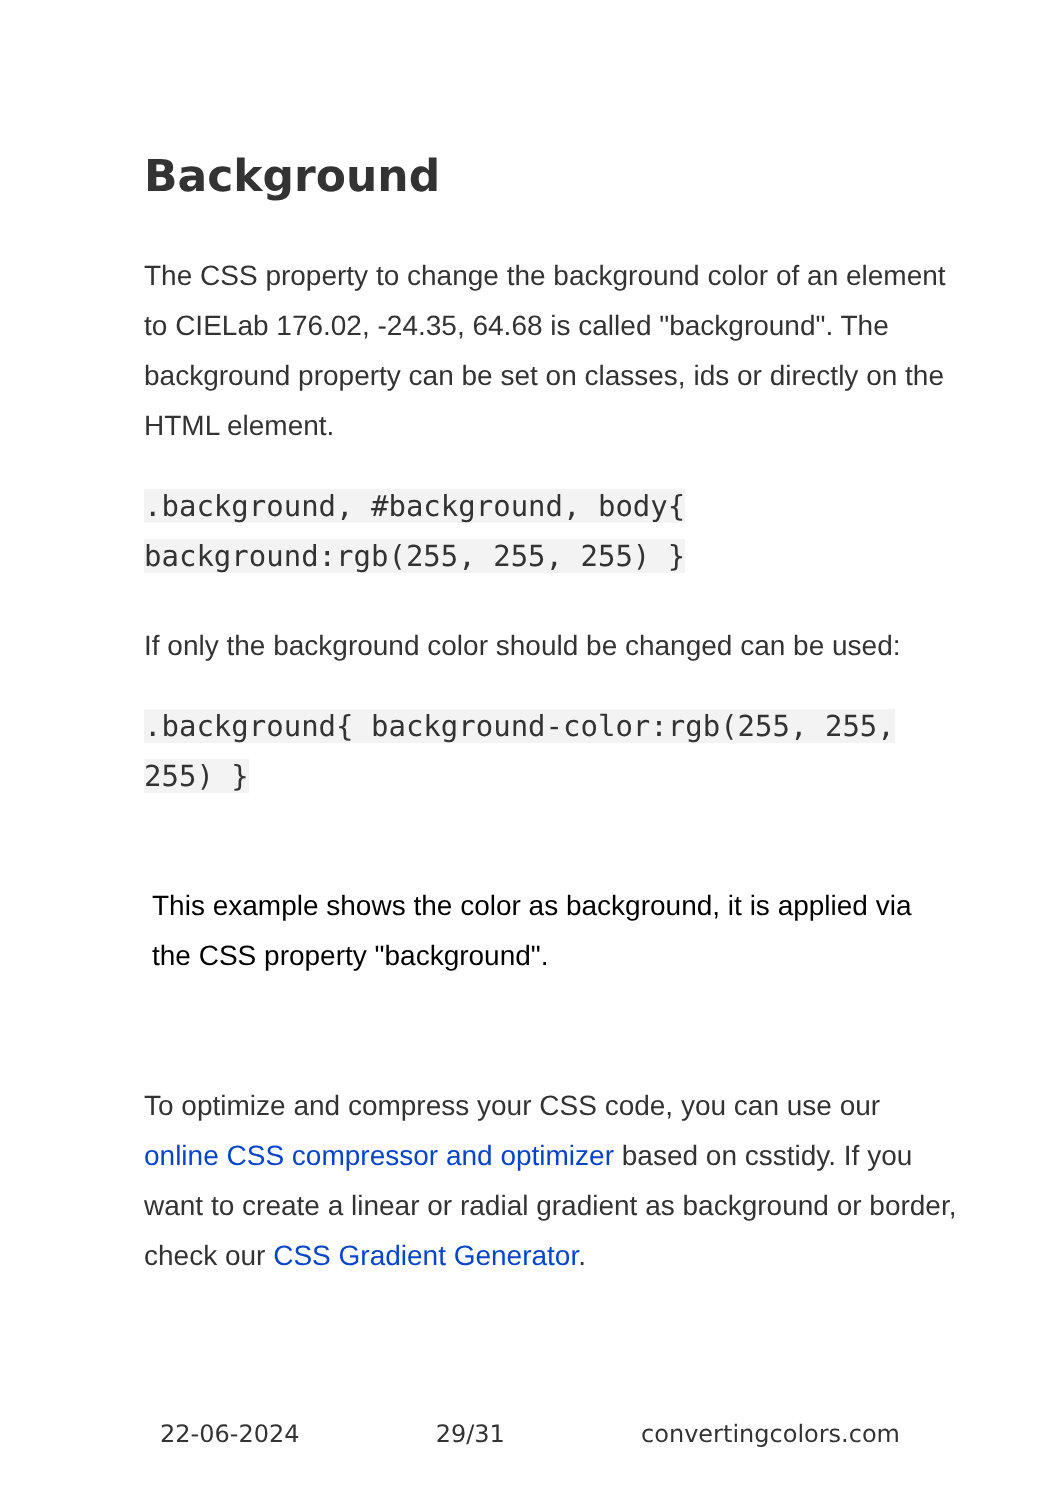Background
The CSS property to change the background color of an element to CIELab 176.02, -24.35, 64.68 is called "background". The background property can be set on classes, ids or directly on the HTML element.
.background, #background, body{ background:rgb(255, 255, 255) }
If only the background color should be changed can be used:
.background{ background-color:rgb(255, 255, 255) }
This example shows the color as background, it is applied via the CSS property "background".
To optimize and compress your CSS code, you can use our online CSS compressor and optimizer based on csstidy. If you want to create a linear or radial gradient as background or border, check our CSS Gradient Generator.
22-06-2024 29/31 convertingcolors.com